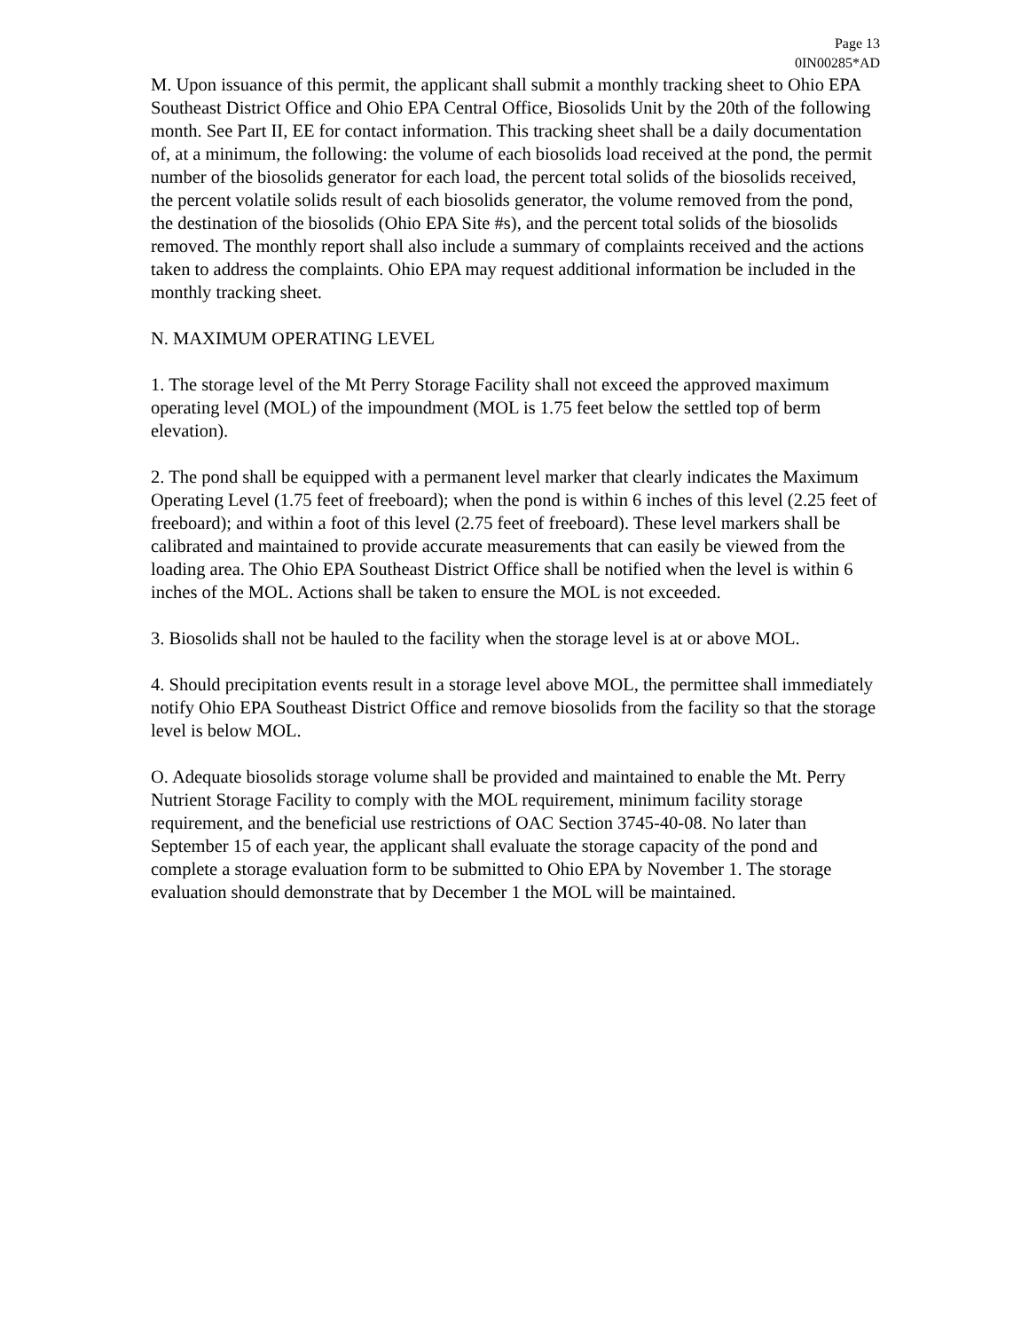Page 13
0IN00285*AD
M. Upon issuance of this permit, the applicant shall submit a monthly tracking sheet to Ohio EPA Southeast District Office and Ohio EPA Central Office, Biosolids Unit by the 20th of the following month. See Part II, EE for contact information. This tracking sheet shall be a daily documentation of, at a minimum, the following: the volume of each biosolids load received at the pond, the permit number of the biosolids generator for each load, the percent total solids of the biosolids received, the percent volatile solids result of each biosolids generator, the volume removed from the pond, the destination of the biosolids (Ohio EPA Site #s), and the percent total solids of the biosolids removed. The monthly report shall also include a summary of complaints received and the actions taken to address the complaints. Ohio EPA may request additional information be included in the monthly tracking sheet.
N. MAXIMUM OPERATING LEVEL
1. The storage level of the Mt Perry Storage Facility shall not exceed the approved maximum operating level (MOL) of the impoundment (MOL is 1.75 feet below the settled top of berm elevation).
2. The pond shall be equipped with a permanent level marker that clearly indicates the Maximum Operating Level (1.75 feet of freeboard); when the pond is within 6 inches of this level (2.25 feet of freeboard); and within a foot of this level (2.75 feet of freeboard). These level markers shall be calibrated and maintained to provide accurate measurements that can easily be viewed from the loading area. The Ohio EPA Southeast District Office shall be notified when the level is within 6 inches of the MOL. Actions shall be taken to ensure the MOL is not exceeded.
3. Biosolids shall not be hauled to the facility when the storage level is at or above MOL.
4. Should precipitation events result in a storage level above MOL, the permittee shall immediately notify Ohio EPA Southeast District Office and remove biosolids from the facility so that the storage level is below MOL.
O. Adequate biosolids storage volume shall be provided and maintained to enable the Mt. Perry Nutrient Storage Facility to comply with the MOL requirement, minimum facility storage requirement, and the beneficial use restrictions of OAC Section 3745-40-08. No later than September 15 of each year, the applicant shall evaluate the storage capacity of the pond and complete a storage evaluation form to be submitted to Ohio EPA by November 1. The storage evaluation should demonstrate that by December 1 the MOL will be maintained.